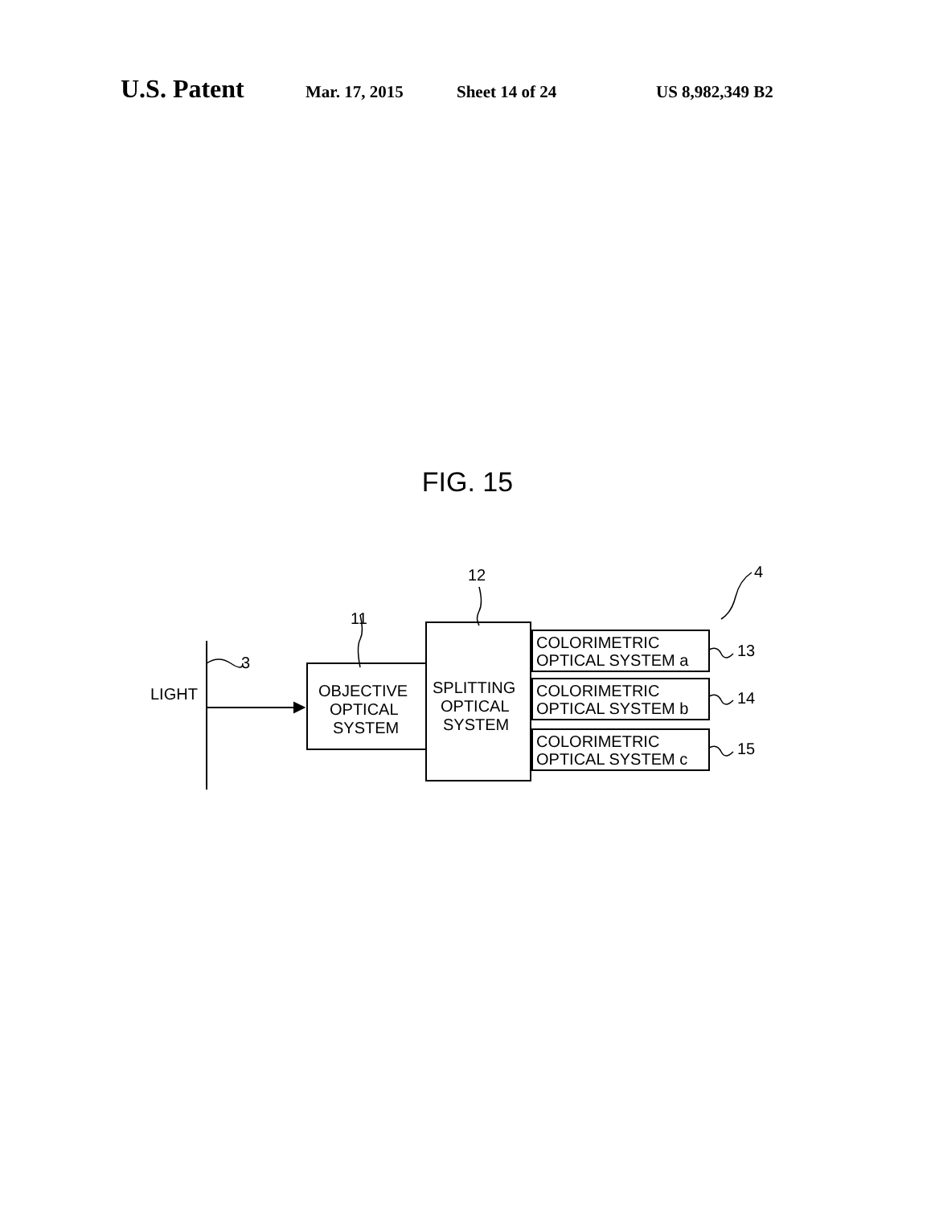U.S. Patent Mar. 17, 2015 Sheet 14 of 24 US 8,982,349 B2
FIG. 15
3
LIGHT
11
12
4
13
14
15
OBJECTIVE
OPTICAL
SYSTEM
SPLITTING
OPTICAL
SYSTEM
COLORIMETRIC
OPTICAL SYSTEM a
COLORIMETRIC
OPTICAL SYSTEM b
COLORIMETRIC
OPTICAL SYSTEM c